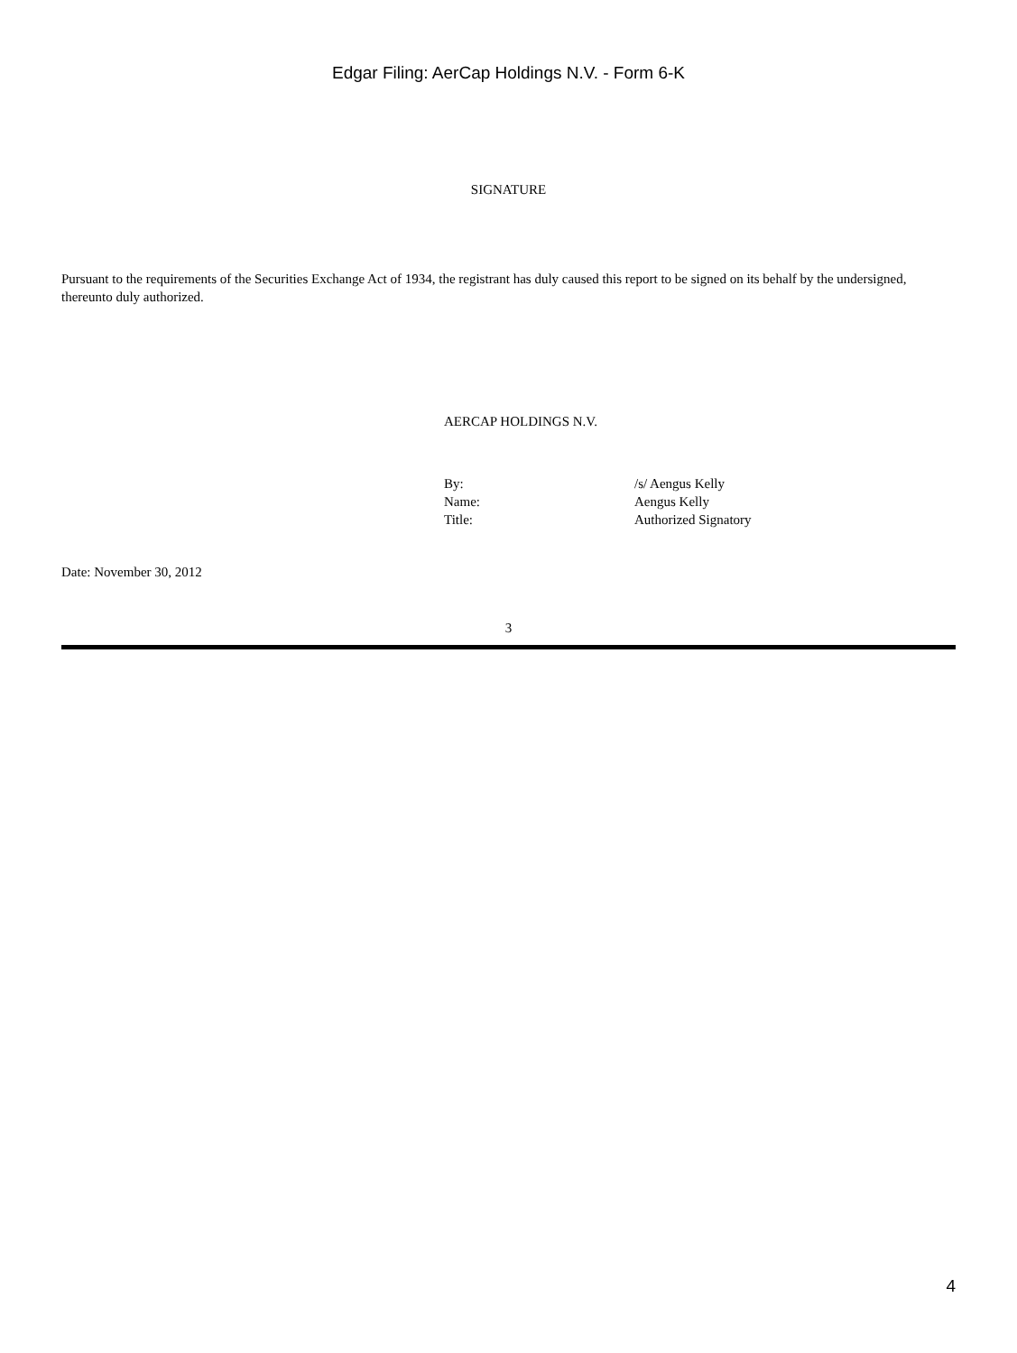Edgar Filing: AerCap Holdings N.V. - Form 6-K
SIGNATURE
Pursuant to the requirements of the Securities Exchange Act of 1934, the registrant has duly caused this report to be signed on its behalf by the undersigned, thereunto duly authorized.
AERCAP HOLDINGS N.V.
| By: | /s/ Aengus Kelly |
| Name: | Aengus Kelly |
| Title: | Authorized Signatory |
Date: November 30, 2012
3
4